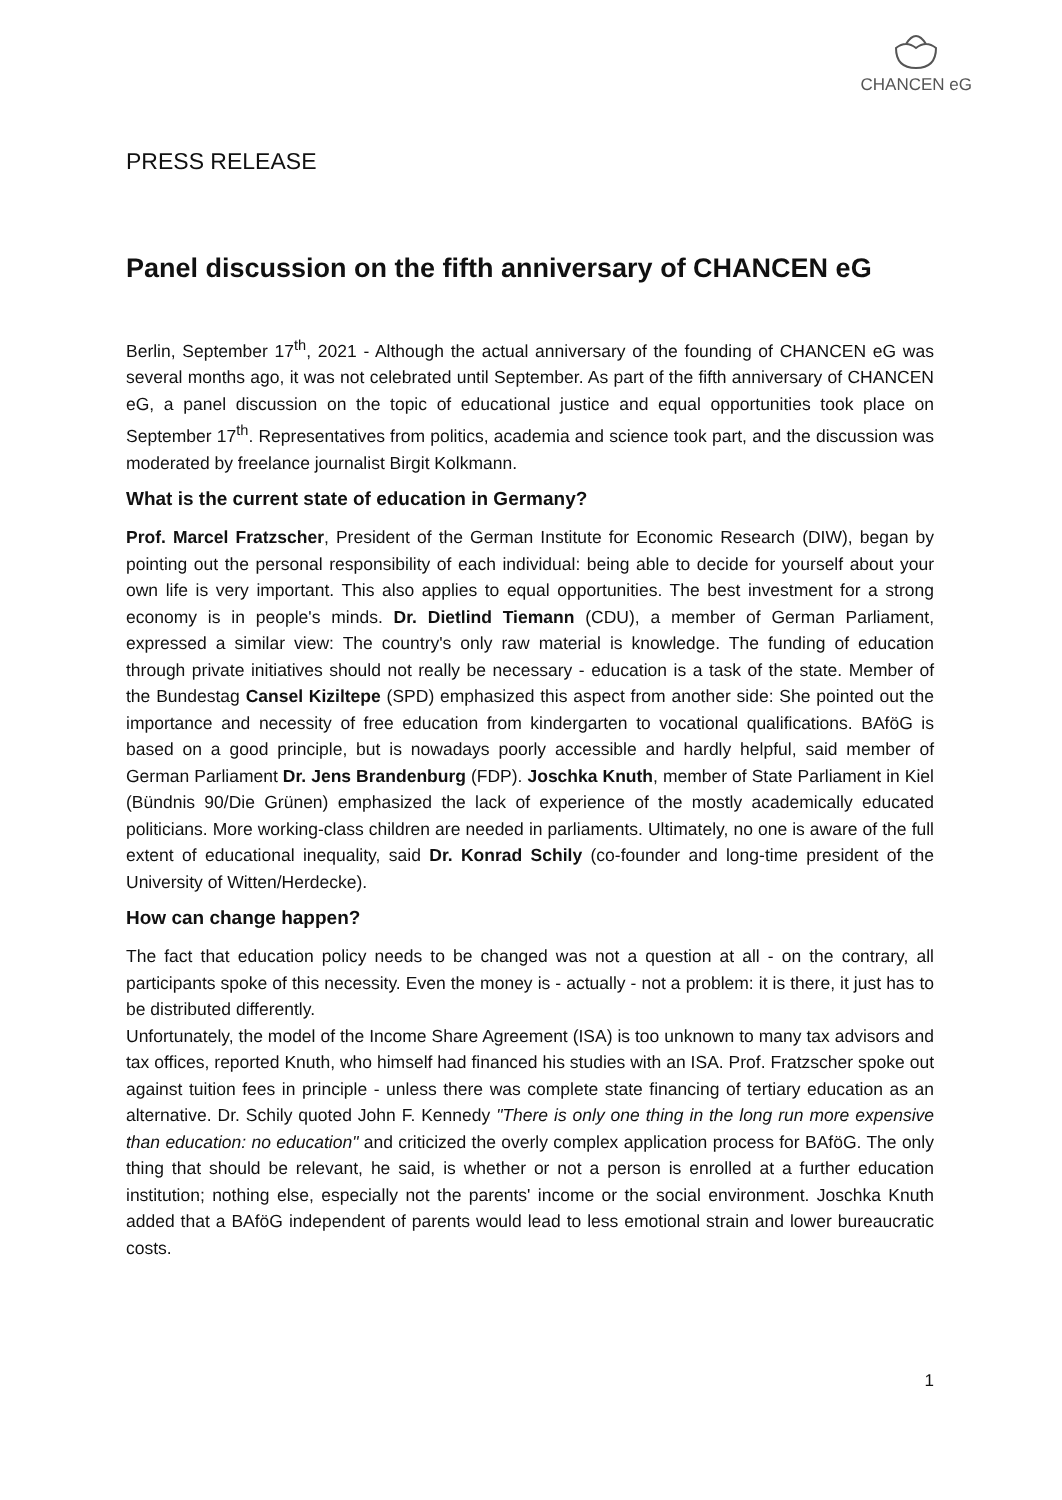CHANCEN eG
PRESS RELEASE
Panel discussion on the fifth anniversary of CHANCEN eG
Berlin, September 17<sup>th</sup>, 2021 - Although the actual anniversary of the founding of CHANCEN eG was several months ago, it was not celebrated until September. As part of the fifth anniversary of CHANCEN eG, a panel discussion on the topic of educational justice and equal opportunities took place on September 17<sup>th</sup>. Representatives from politics, academia and science took part, and the discussion was moderated by freelance journalist Birgit Kolkmann.
What is the current state of education in Germany?
Prof. Marcel Fratzscher, President of the German Institute for Economic Research (DIW), began by pointing out the personal responsibility of each individual: being able to decide for yourself about your own life is very important. This also applies to equal opportunities. The best investment for a strong economy is in people's minds. Dr. Dietlind Tiemann (CDU), a member of German Parliament, expressed a similar view: The country's only raw material is knowledge. The funding of education through private initiatives should not really be necessary - education is a task of the state. Member of the Bundestag Cansel Kiziltepe (SPD) emphasized this aspect from another side: She pointed out the importance and necessity of free education from kindergarten to vocational qualifications. BAföG is based on a good principle, but is nowadays poorly accessible and hardly helpful, said member of German Parliament Dr. Jens Brandenburg (FDP). Joschka Knuth, member of State Parliament in Kiel (Bündnis 90/Die Grünen) emphasized the lack of experience of the mostly academically educated politicians. More working-class children are needed in parliaments. Ultimately, no one is aware of the full extent of educational inequality, said Dr. Konrad Schily (co-founder and long-time president of the University of Witten/Herdecke).
How can change happen?
The fact that education policy needs to be changed was not a question at all - on the contrary, all participants spoke of this necessity. Even the money is - actually - not a problem: it is there, it just has to be distributed differently.
Unfortunately, the model of the Income Share Agreement (ISA) is too unknown to many tax advisors and tax offices, reported Knuth, who himself had financed his studies with an ISA. Prof. Fratzscher spoke out against tuition fees in principle - unless there was complete state financing of tertiary education as an alternative. Dr. Schily quoted John F. Kennedy "There is only one thing in the long run more expensive than education: no education" and criticized the overly complex application process for BAföG. The only thing that should be relevant, he said, is whether or not a person is enrolled at a further education institution; nothing else, especially not the parents' income or the social environment. Joschka Knuth added that a BAföG independent of parents would lead to less emotional strain and lower bureaucratic costs.
1